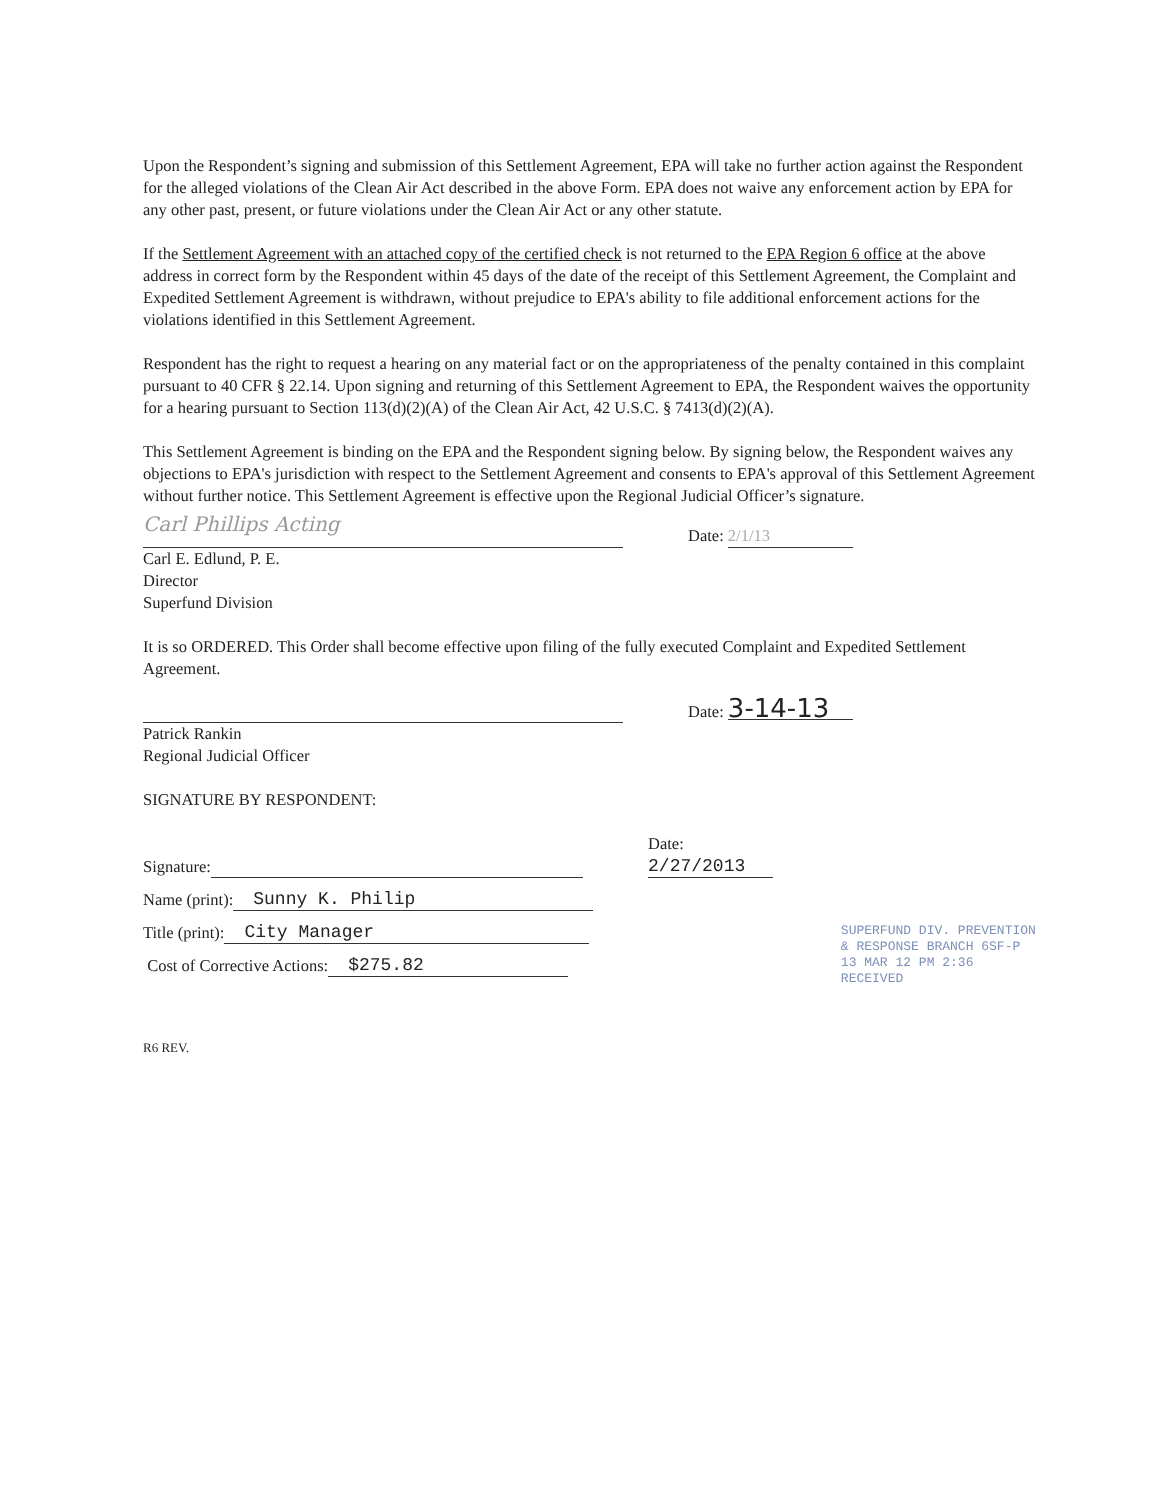Upon the Respondent’s signing and submission of this Settlement Agreement, EPA will take no further action against the Respondent for the alleged violations of the Clean Air Act described in the above Form. EPA does not waive any enforcement action by EPA for any other past, present, or future violations under the Clean Air Act or any other statute.
If the Settlement Agreement with an attached copy of the certified check is not returned to the EPA Region 6 office at the above address in correct form by the Respondent within 45 days of the date of the receipt of this Settlement Agreement, the Complaint and Expedited Settlement Agreement is withdrawn, without prejudice to EPA's ability to file additional enforcement actions for the violations identified in this Settlement Agreement.
Respondent has the right to request a hearing on any material fact or on the appropriateness of the penalty contained in this complaint pursuant to 40 CFR § 22.14. Upon signing and returning of this Settlement Agreement to EPA, the Respondent waives the opportunity for a hearing pursuant to Section 113(d)(2)(A) of the Clean Air Act, 42 U.S.C. § 7413(d)(2)(A).
This Settlement Agreement is binding on the EPA and the Respondent signing below. By signing below, the Respondent waives any objections to EPA's jurisdiction with respect to the Settlement Agreement and consents to EPA's approval of this Settlement Agreement without further notice. This Settlement Agreement is effective upon the Regional Judicial Officer’s signature.
Carl Phillips Acting
Date: 2/1/13
Carl E. Edlund, P. E.
Director
Superfund Division
It is so ORDERED. This Order shall become effective upon filing of the fully executed Complaint and Expedited Settlement Agreement.
Date: 3-14-13
Patrick Rankin
Regional Judicial Officer
SIGNATURE BY RESPONDENT:
Signature: Date: 2/27/2013
Name (print): Sunny K. Philip
Title (print): City Manager
Cost of Corrective Actions: $275.82
SUPERFUND DIV. PREVENTION & RESPONSE BRANCH 6SF-P
13 MAR 12 PM 2:36
RECEIVED
R6 REV.